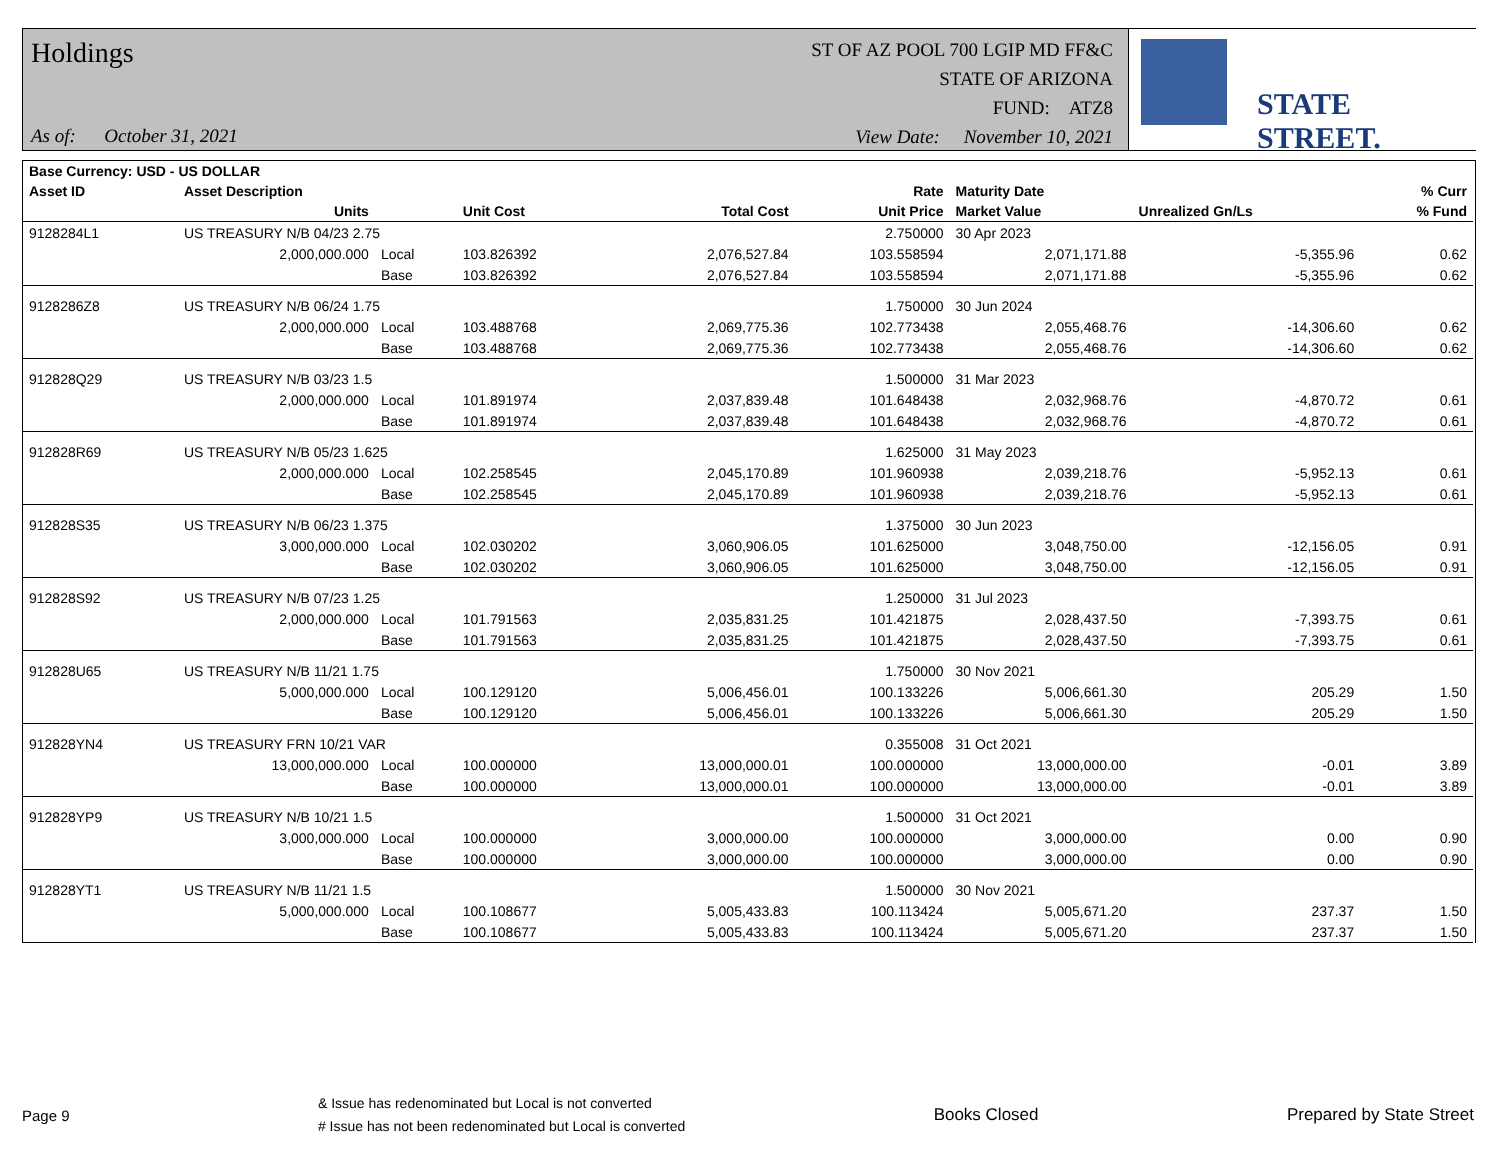Holdings
As of: October 31, 2021
ST OF AZ POOL 700 LGIP MD FF&C
STATE OF ARIZONA
FUND: ATZ8
View Date: November 10, 2021
STATE STREET.
| Base Currency: USD - US DOLLAR | | | | | | | | |
| --- | --- | --- | --- | --- | --- | --- | --- | --- |
| Asset ID | Asset Description | | | | Rate | Maturity Date | | % Curr |
| | Units | | Unit Cost | Total Cost | Unit Price | Market Value | Unrealized Gn/Ls | % Fund |
| 9128284L1 | US TREASURY N/B 04/23 2.75 | | | | 2.750000 | 30 Apr 2023 | | |
| | 2,000,000.000 | Local | 103.826392 | 2,076,527.84 | 103.558594 | 2,071,171.88 | -5,355.96 | 0.62 |
| | | Base | 103.826392 | 2,076,527.84 | 103.558594 | 2,071,171.88 | -5,355.96 | 0.62 |
| 9128286Z8 | US TREASURY N/B 06/24 1.75 | | | | 1.750000 | 30 Jun 2024 | | |
| | 2,000,000.000 | Local | 103.488768 | 2,069,775.36 | 102.773438 | 2,055,468.76 | -14,306.60 | 0.62 |
| | | Base | 103.488768 | 2,069,775.36 | 102.773438 | 2,055,468.76 | -14,306.60 | 0.62 |
| 912828Q29 | US TREASURY N/B 03/23 1.5 | | | | 1.500000 | 31 Mar 2023 | | |
| | 2,000,000.000 | Local | 101.891974 | 2,037,839.48 | 101.648438 | 2,032,968.76 | -4,870.72 | 0.61 |
| | | Base | 101.891974 | 2,037,839.48 | 101.648438 | 2,032,968.76 | -4,870.72 | 0.61 |
| 912828R69 | US TREASURY N/B 05/23 1.625 | | | | 1.625000 | 31 May 2023 | | |
| | 2,000,000.000 | Local | 102.258545 | 2,045,170.89 | 101.960938 | 2,039,218.76 | -5,952.13 | 0.61 |
| | | Base | 102.258545 | 2,045,170.89 | 101.960938 | 2,039,218.76 | -5,952.13 | 0.61 |
| 912828S35 | US TREASURY N/B 06/23 1.375 | | | | 1.375000 | 30 Jun 2023 | | |
| | 3,000,000.000 | Local | 102.030202 | 3,060,906.05 | 101.625000 | 3,048,750.00 | -12,156.05 | 0.91 |
| | | Base | 102.030202 | 3,060,906.05 | 101.625000 | 3,048,750.00 | -12,156.05 | 0.91 |
| 912828S92 | US TREASURY N/B 07/23 1.25 | | | | 1.250000 | 31 Jul 2023 | | |
| | 2,000,000.000 | Local | 101.791563 | 2,035,831.25 | 101.421875 | 2,028,437.50 | -7,393.75 | 0.61 |
| | | Base | 101.791563 | 2,035,831.25 | 101.421875 | 2,028,437.50 | -7,393.75 | 0.61 |
| 912828U65 | US TREASURY N/B 11/21 1.75 | | | | 1.750000 | 30 Nov 2021 | | |
| | 5,000,000.000 | Local | 100.129120 | 5,006,456.01 | 100.133226 | 5,006,661.30 | 205.29 | 1.50 |
| | | Base | 100.129120 | 5,006,456.01 | 100.133226 | 5,006,661.30 | 205.29 | 1.50 |
| 912828YN4 | US TREASURY FRN 10/21 VAR | | | | 0.355008 | 31 Oct 2021 | | |
| | 13,000,000.000 | Local | 100.000000 | 13,000,000.01 | 100.000000 | 13,000,000.00 | -0.01 | 3.89 |
| | | Base | 100.000000 | 13,000,000.01 | 100.000000 | 13,000,000.00 | -0.01 | 3.89 |
| 912828YP9 | US TREASURY N/B 10/21 1.5 | | | | 1.500000 | 31 Oct 2021 | | |
| | 3,000,000.000 | Local | 100.000000 | 3,000,000.00 | 100.000000 | 3,000,000.00 | 0.00 | 0.90 |
| | | Base | 100.000000 | 3,000,000.00 | 100.000000 | 3,000,000.00 | 0.00 | 0.90 |
| 912828YT1 | US TREASURY N/B 11/21 1.5 | | | | 1.500000 | 30 Nov 2021 | | |
| | 5,000,000.000 | Local | 100.108677 | 5,005,433.83 | 100.113424 | 5,005,671.20 | 237.37 | 1.50 |
| | | Base | 100.108677 | 5,005,433.83 | 100.113424 | 5,005,671.20 | 237.37 | 1.50 |
Page 9
& Issue has redenominated but Local is not converted
# Issue has not been redenominated but Local is converted
Books Closed Prepared by State Street